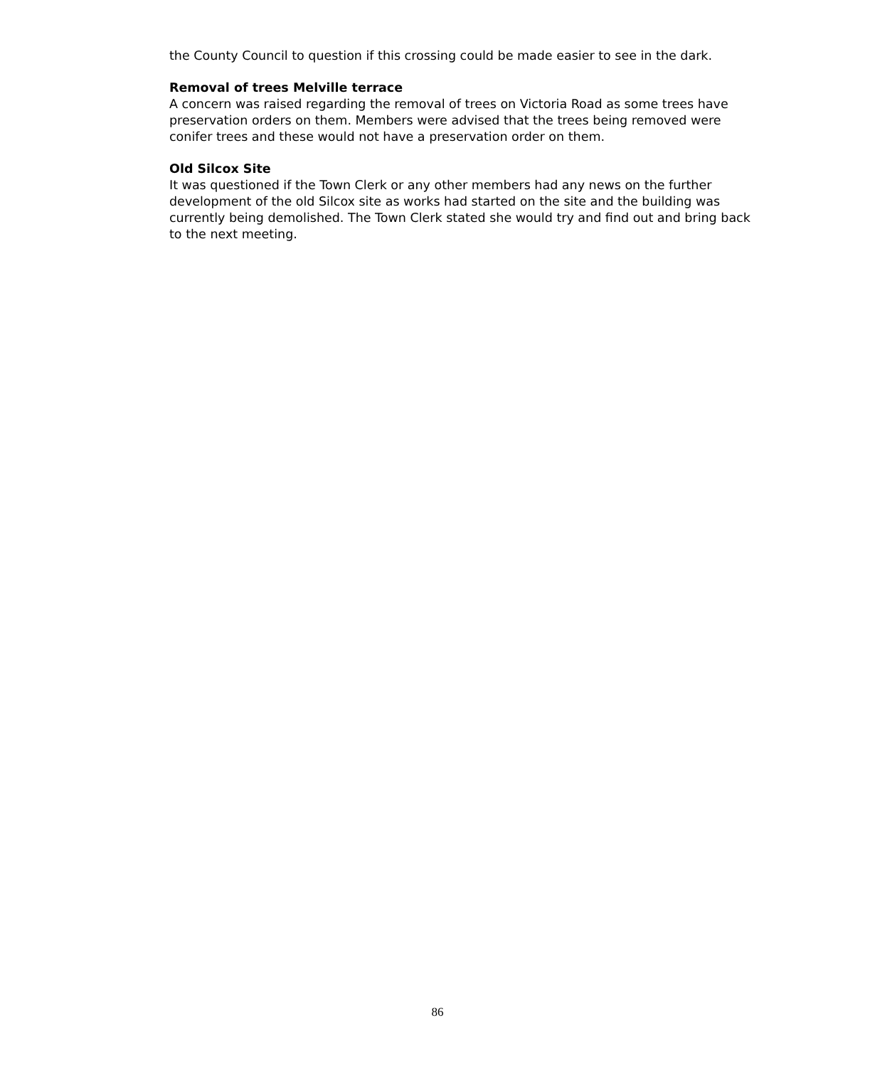the County Council to question if this crossing could be made easier to see in the dark.
Removal of trees Melville terrace
A concern was raised regarding the removal of trees on Victoria Road as some trees have preservation orders on them. Members were advised that the trees being removed were conifer trees and these would not have a preservation order on them.
Old Silcox Site
It was questioned if the Town Clerk or any other members had any news on the further development of the old Silcox site as works had started on the site and the building was currently being demolished. The Town Clerk stated she would try and find out and bring back to the next meeting.
86